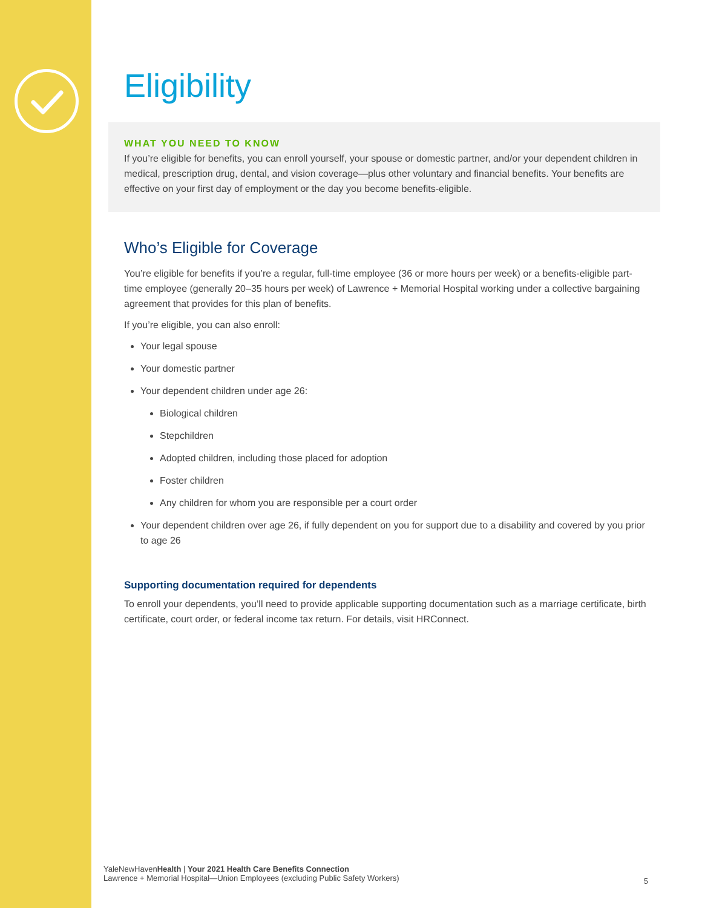Eligibility
WHAT YOU NEED TO KNOW
If you’re eligible for benefits, you can enroll yourself, your spouse or domestic partner, and/or your dependent children in medical, prescription drug, dental, and vision coverage—plus other voluntary and financial benefits. Your benefits are effective on your first day of employment or the day you become benefits-eligible.
Who’s Eligible for Coverage
You’re eligible for benefits if you’re a regular, full-time employee (36 or more hours per week) or a benefits-eligible part-time employee (generally 20–35 hours per week) of Lawrence + Memorial Hospital working under a collective bargaining agreement that provides for this plan of benefits.
If you’re eligible, you can also enroll:
Your legal spouse
Your domestic partner
Your dependent children under age 26:
Biological children
Stepchildren
Adopted children, including those placed for adoption
Foster children
Any children for whom you are responsible per a court order
Your dependent children over age 26, if fully dependent on you for support due to a disability and covered by you prior to age 26
Supporting documentation required for dependents
To enroll your dependents, you’ll need to provide applicable supporting documentation such as a marriage certificate, birth certificate, court order, or federal income tax return. For details, visit HRConnect.
YaleNewHavenHealth | Your 2021 Health Care Benefits Connection
Lawrence + Memorial Hospital—Union Employees (excluding Public Safety Workers)
5